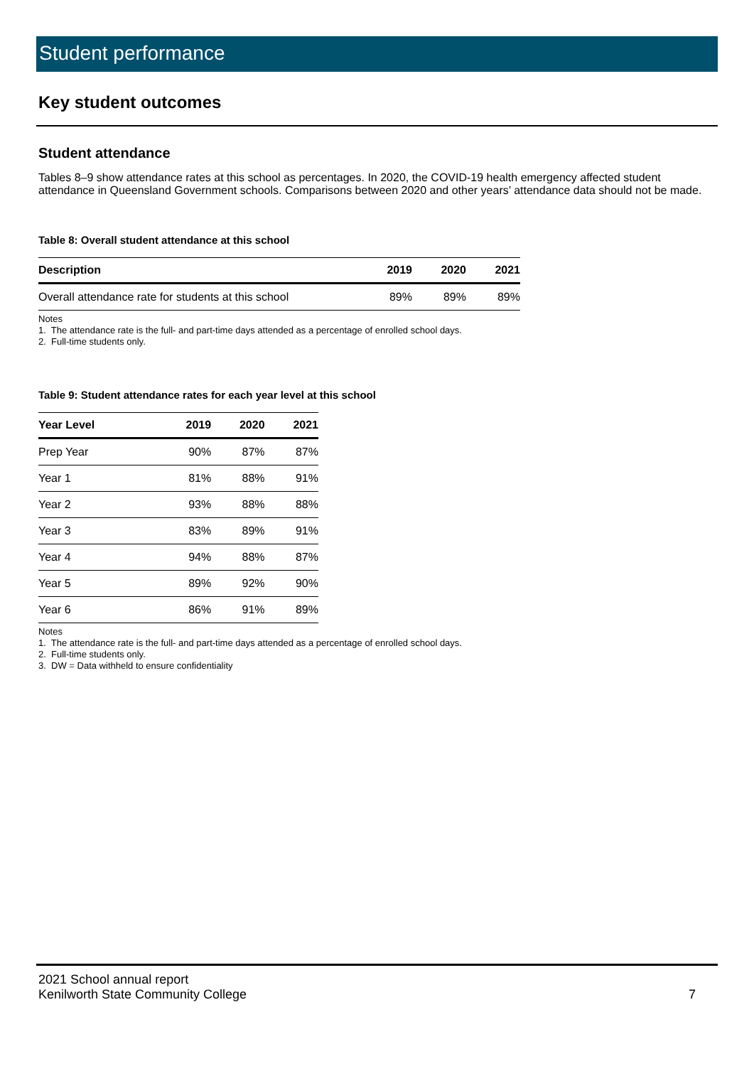Student performance
Key student outcomes
Student attendance
Tables 8–9 show attendance rates at this school as percentages. In 2020, the COVID-19 health emergency affected student attendance in Queensland Government schools. Comparisons between 2020 and other years’ attendance data should not be made.
Table 8: Overall student attendance at this school
| Description | 2019 | 2020 | 2021 |
| --- | --- | --- | --- |
| Overall attendance rate for students at this school | 89% | 89% | 89% |
Notes
1. The attendance rate is the full- and part-time days attended as a percentage of enrolled school days.
2. Full-time students only.
Table 9: Student attendance rates for each year level at this school
| Year Level | 2019 | 2020 | 2021 |
| --- | --- | --- | --- |
| Prep Year | 90% | 87% | 87% |
| Year 1 | 81% | 88% | 91% |
| Year 2 | 93% | 88% | 88% |
| Year 3 | 83% | 89% | 91% |
| Year 4 | 94% | 88% | 87% |
| Year 5 | 89% | 92% | 90% |
| Year 6 | 86% | 91% | 89% |
Notes
1. The attendance rate is the full- and part-time days attended as a percentage of enrolled school days.
2. Full-time students only.
3. DW = Data withheld to ensure confidentiality
2021 School annual report
Kenilworth State Community College
7